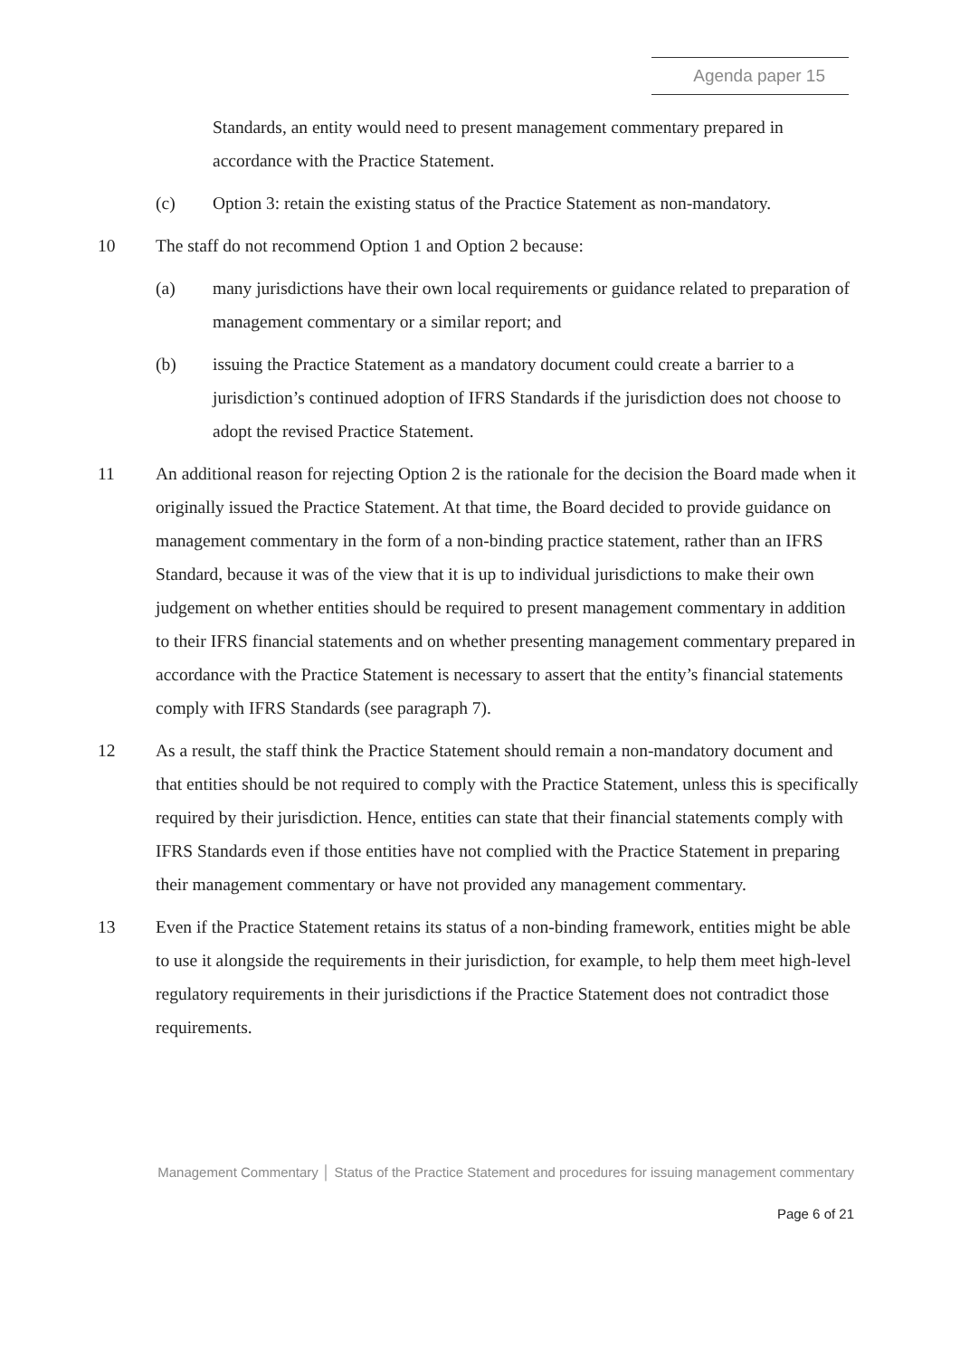Agenda paper 15
Standards, an entity would need to present management commentary prepared in accordance with the Practice Statement.
(c) Option 3: retain the existing status of the Practice Statement as non-mandatory.
10 The staff do not recommend Option 1 and Option 2 because:
(a) many jurisdictions have their own local requirements or guidance related to preparation of management commentary or a similar report; and
(b) issuing the Practice Statement as a mandatory document could create a barrier to a jurisdiction’s continued adoption of IFRS Standards if the jurisdiction does not choose to adopt the revised Practice Statement.
11 An additional reason for rejecting Option 2 is the rationale for the decision the Board made when it originally issued the Practice Statement. At that time, the Board decided to provide guidance on management commentary in the form of a non-binding practice statement, rather than an IFRS Standard, because it was of the view that it is up to individual jurisdictions to make their own judgement on whether entities should be required to present management commentary in addition to their IFRS financial statements and on whether presenting management commentary prepared in accordance with the Practice Statement is necessary to assert that the entity’s financial statements comply with IFRS Standards (see paragraph 7).
12 As a result, the staff think the Practice Statement should remain a non-mandatory document and that entities should be not required to comply with the Practice Statement, unless this is specifically required by their jurisdiction. Hence, entities can state that their financial statements comply with IFRS Standards even if those entities have not complied with the Practice Statement in preparing their management commentary or have not provided any management commentary.
13 Even if the Practice Statement retains its status of a non-binding framework, entities might be able to use it alongside the requirements in their jurisdiction, for example, to help them meet high-level regulatory requirements in their jurisdictions if the Practice Statement does not contradict those requirements.
Management Commentary │ Status of the Practice Statement and procedures for issuing management commentary
Page 6 of 21